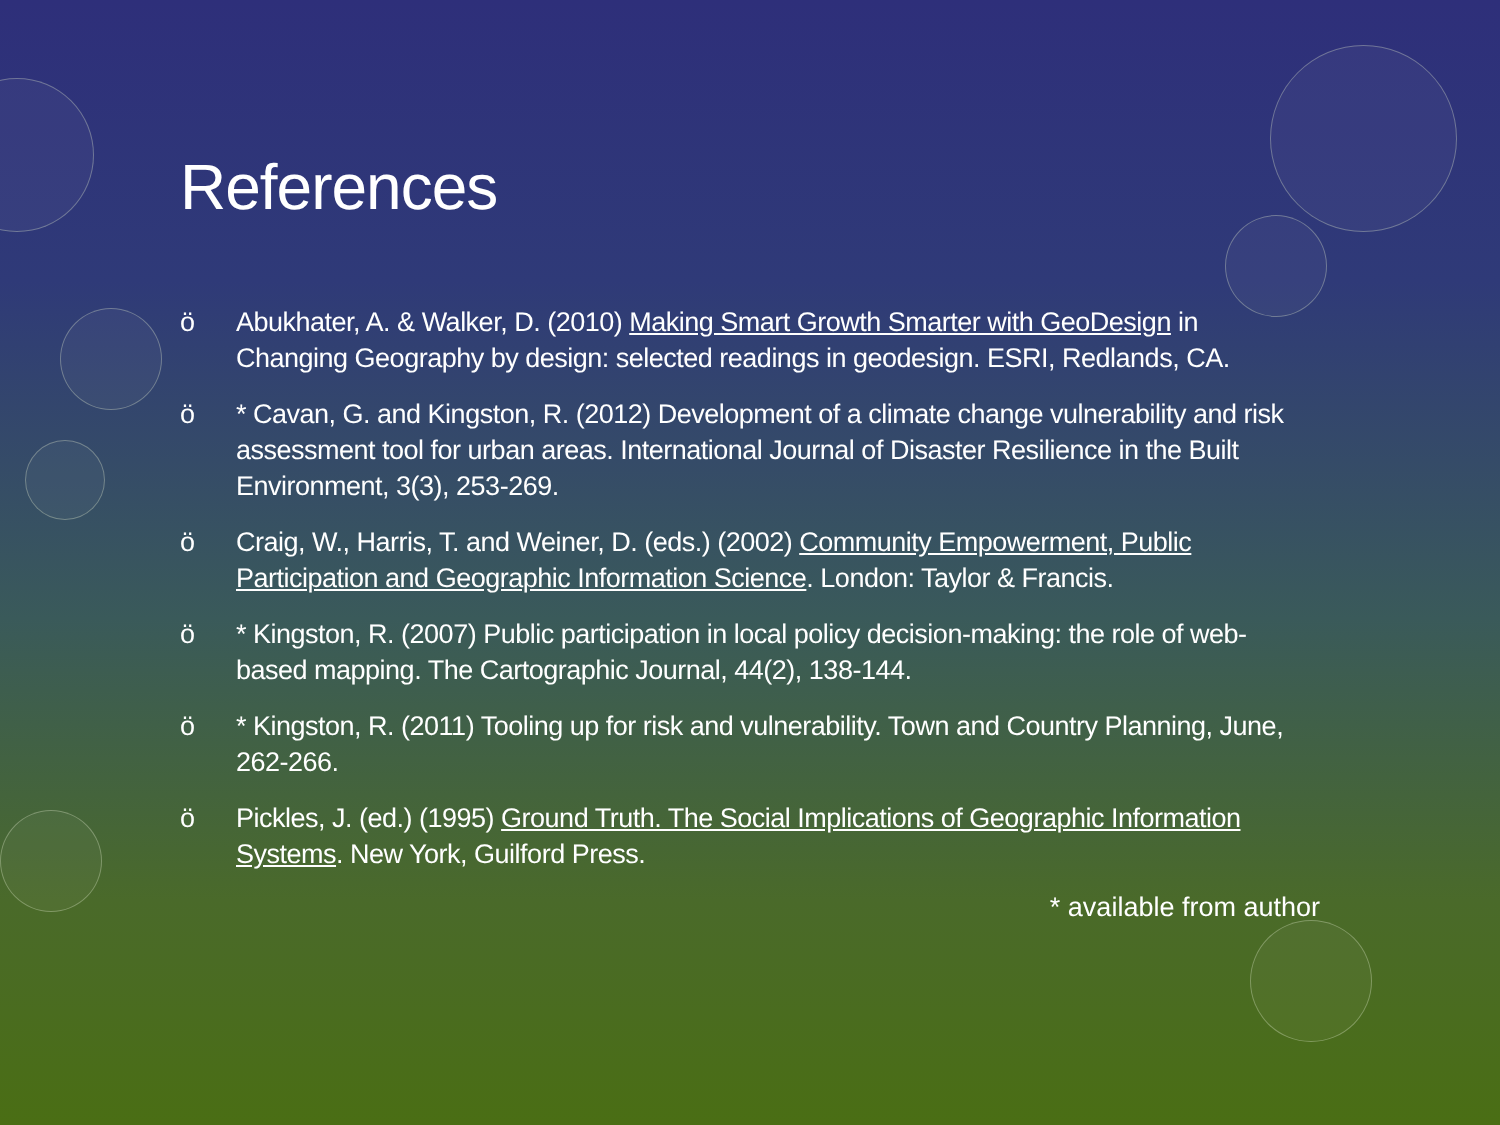References
ö Abukhater, A. & Walker, D. (2010) Making Smart Growth Smarter with GeoDesign in Changing Geography by design: selected readings in geodesign. ESRI, Redlands, CA.
ö * Cavan, G. and Kingston, R. (2012) Development of a climate change vulnerability and risk assessment tool for urban areas. International Journal of Disaster Resilience in the Built Environment, 3(3), 253-269.
ö Craig, W., Harris, T. and Weiner, D. (eds.) (2002) Community Empowerment, Public Participation and Geographic Information Science. London: Taylor & Francis.
ö * Kingston, R. (2007) Public participation in local policy decision-making: the role of web-based mapping. The Cartographic Journal, 44(2), 138-144.
ö * Kingston, R. (2011) Tooling up for risk and vulnerability. Town and Country Planning, June, 262-266.
ö Pickles, J. (ed.) (1995) Ground Truth. The Social Implications of Geographic Information Systems. New York, Guilford Press.
* available from author